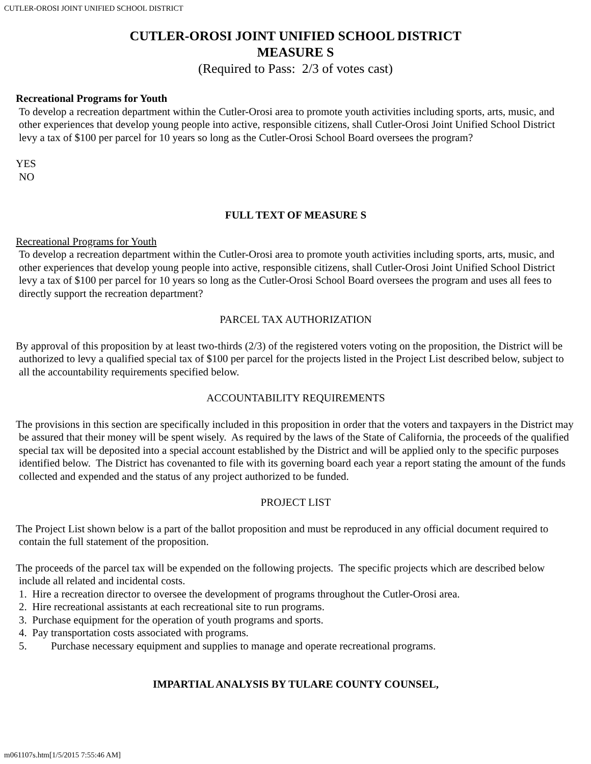CUTLER-OROSI JOINT UNIFIED SCHOOL DISTRICT
CUTLER-OROSI JOINT UNIFIED SCHOOL DISTRICT
MEASURE S
(Required to Pass: 2/3 of votes cast)
Recreational Programs for Youth
To develop a recreation department within the Cutler-Orosi area to promote youth activities including sports, arts, music, and other experiences that develop young people into active, responsible citizens, shall Cutler-Orosi Joint Unified School District levy a tax of $100 per parcel for 10 years so long as the Cutler-Orosi School Board oversees the program?
YES
NO
FULL TEXT OF MEASURE S
Recreational Programs for Youth
To develop a recreation department within the Cutler-Orosi area to promote youth activities including sports, arts, music, and other experiences that develop young people into active, responsible citizens, shall Cutler-Orosi Joint Unified School District levy a tax of $100 per parcel for 10 years so long as the Cutler-Orosi School Board oversees the program and uses all fees to directly support the recreation department?
PARCEL TAX AUTHORIZATION
By approval of this proposition by at least two-thirds (2/3) of the registered voters voting on the proposition, the District will be authorized to levy a qualified special tax of $100 per parcel for the projects listed in the Project List described below, subject to all the accountability requirements specified below.
ACCOUNTABILITY REQUIREMENTS
The provisions in this section are specifically included in this proposition in order that the voters and taxpayers in the District may be assured that their money will be spent wisely. As required by the laws of the State of California, the proceeds of the qualified special tax will be deposited into a special account established by the District and will be applied only to the specific purposes identified below. The District has covenanted to file with its governing board each year a report stating the amount of the funds collected and expended and the status of any project authorized to be funded.
PROJECT LIST
The Project List shown below is a part of the ballot proposition and must be reproduced in any official document required to contain the full statement of the proposition.
The proceeds of the parcel tax will be expended on the following projects. The specific projects which are described below include all related and incidental costs.
1. Hire a recreation director to oversee the development of programs throughout the Cutler-Orosi area.
2. Hire recreational assistants at each recreational site to run programs.
3. Purchase equipment for the operation of youth programs and sports.
4. Pay transportation costs associated with programs.
5. Purchase necessary equipment and supplies to manage and operate recreational programs.
IMPARTIAL ANALYSIS BY TULARE COUNTY COUNSEL,
m061107s.htm[1/5/2015 7:55:46 AM]